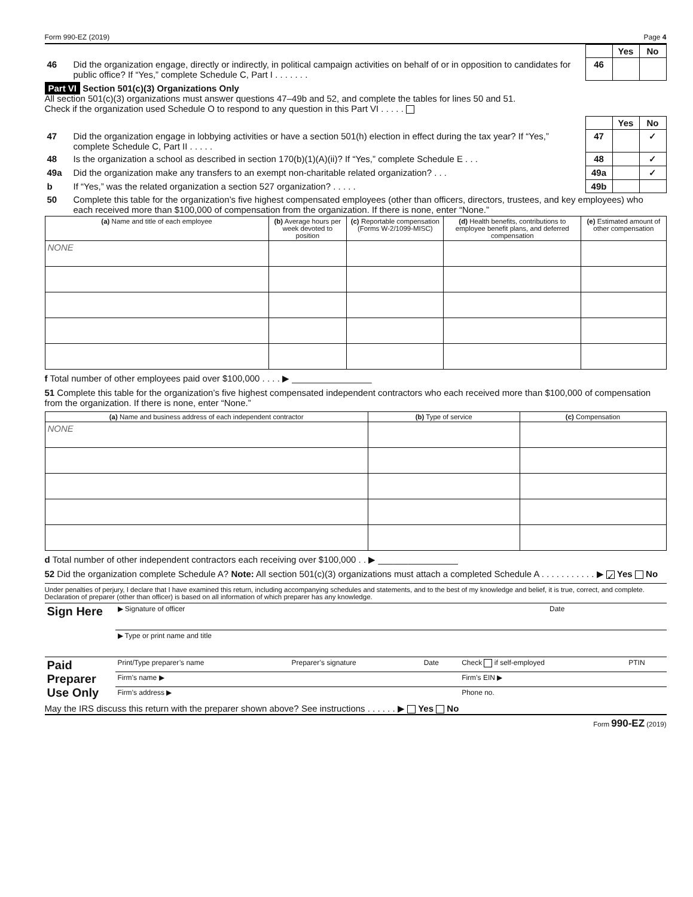Form 990-EZ (2019) Page 4
| | | | Yes | No |
| 46 | Did the organization engage, directly or indirectly, in political campaign activities on behalf of or in opposition to candidates for public office? If “Yes,” complete Schedule C, Part I . . . . . . . | 46 | | |
Part VI Section 501(c)(3) Organizations Only
All section 501(c)(3) organizations must answer questions 47–49b and 52, and complete the tables for lines 50 and 51.
Check if the organization used Schedule O to respond to any question in this Part VI . . . . .
| | | | Yes | No |
| 47 | Did the organization engage in lobbying activities or have a section 501(h) election in effect during the tax year? If “Yes,” complete Schedule C, Part II . . . . . | 47 | | ✓ |
| 48 | Is the organization a school as described in section 170(b)(1)(A)(ii)? If “Yes,” complete Schedule E . . . | 48 | | ✓ |
| 49a | Did the organization make any transfers to an exempt non-charitable related organization? . . . | 49a | | ✓ |
| b | If “Yes,” was the related organization a section 527 organization? . . . . . | 49b | | |
| 50 | Complete this table for the organization’s five highest compensated employees (other than officers, directors, trustees, and key employees) who each received more than $100,000 of compensation from the organization. If there is none, enter “None.” | | | |
| (a) Name and title of each employee | (b) Average hours per week devoted to position | (c) Reportable compensation (Forms W-2/1099-MISC) | (d) Health benefits, contributions to employee benefit plans, and deferred compensation | (e) Estimated amount of other compensation |
| --- | --- | --- | --- | --- |
| NONE | | | | |
f Total number of other employees paid over $100,000 . . . . ▶ ________________
51 Complete this table for the organization’s five highest compensated independent contractors who each received more than $100,000 of compensation from the organization. If there is none, enter “None.”
| (a) Name and business address of each independent contractor | (b) Type of service | (c) Compensation |
| --- | --- | --- |
| NONE | | |
d Total number of other independent contractors each receiving over $100,000 . . ▶ ________________
52 Did the organization complete Schedule A? Note: All section 501(c)(3) organizations must attach a completed Schedule A . . . . . . . . . . . ▶ ✓ Yes No
Under penalties of perjury, I declare that I have examined this return, including accompanying schedules and statements, and to the best of my knowledge and belief, it is true, correct, and complete. Declaration of preparer (other than officer) is based on all information of which preparer has any knowledge.
| Sign Here | ▶ Signature of officer | Date |
| | ▶ Type or print name and title | |
| Paid Preparer Use Only | Print/Type preparer’s name | Preparer’s signature | Date | Check if self-employed | PTIN |
| | Firm’s name ▶ | | | Firm’s EIN ▶ | |
| | Firm’s address ▶ | | | Phone no. | |
May the IRS discuss this return with the preparer shown above? See instructions . . . . . . ▶ Yes No
Form 990-EZ (2019)